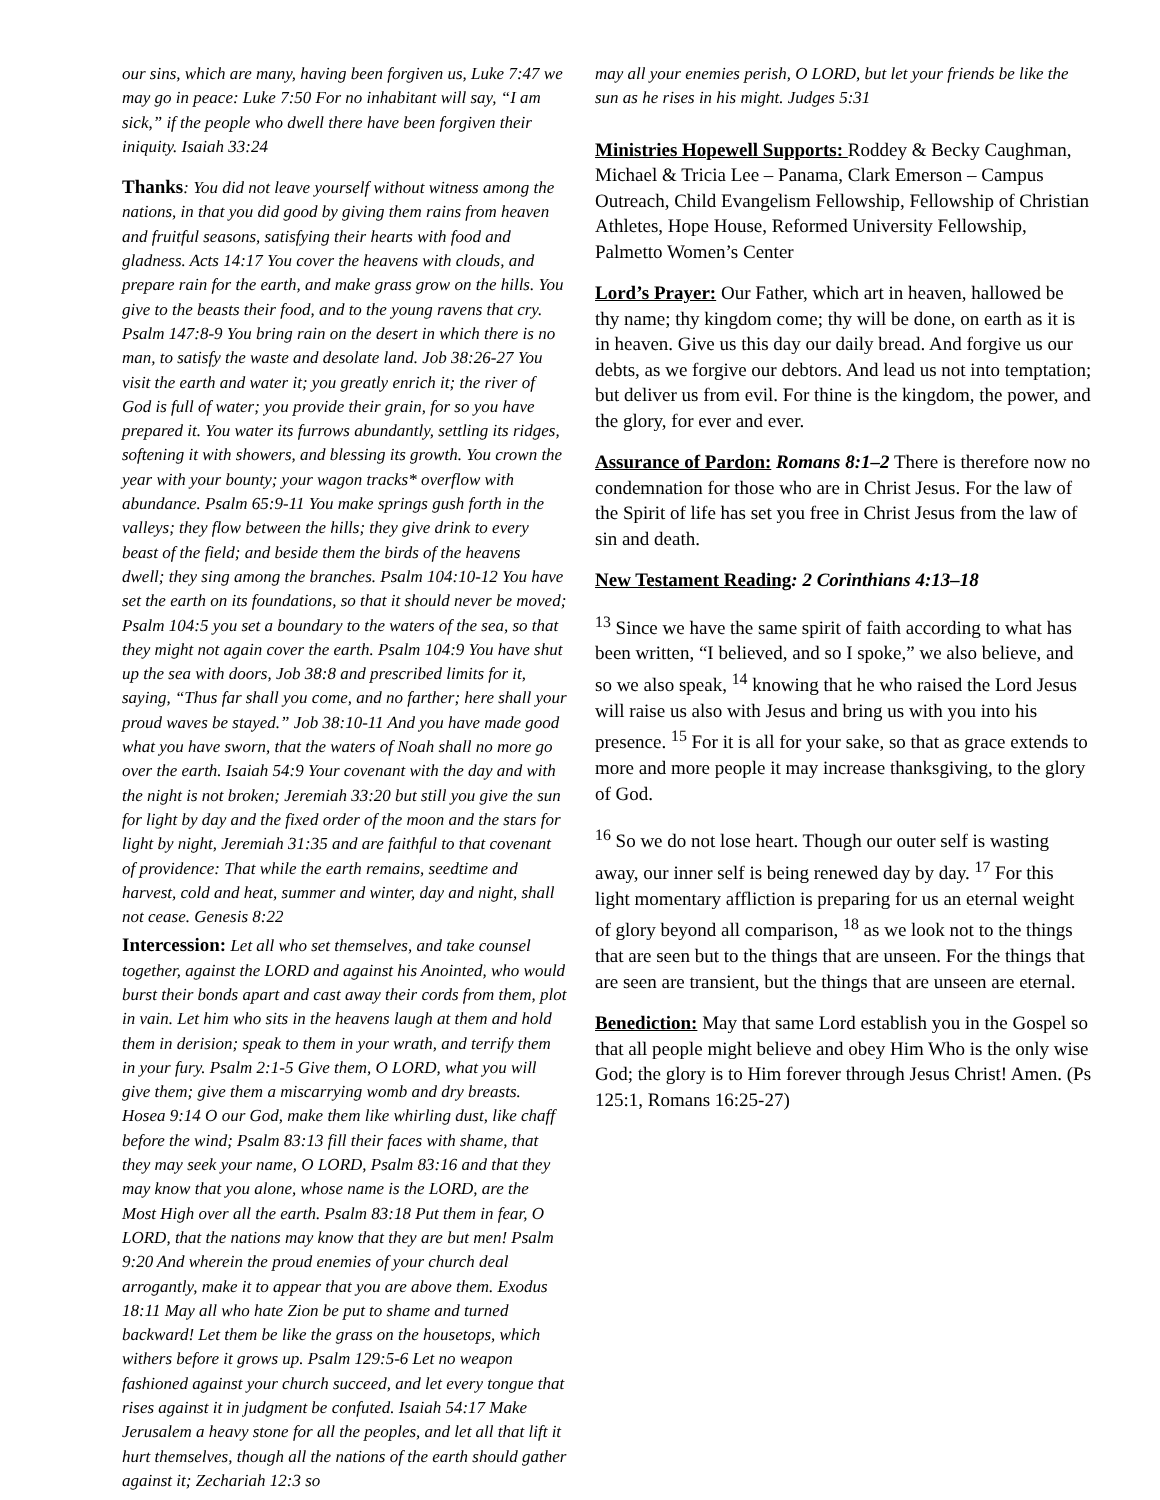our sins, which are many, having been forgiven us, Luke 7:47 we may go in peace: Luke 7:50 For no inhabitant will say, “I am sick,” if the people who dwell there have been forgiven their iniquity. Isaiah 33:24
Thanks: You did not leave yourself without witness among the nations, in that you did good by giving them rains from heaven and fruitful seasons, satisfying their hearts with food and gladness. Acts 14:17 You cover the heavens with clouds, and prepare rain for the earth, and make grass grow on the hills. You give to the beasts their food, and to the young ravens that cry. Psalm 147:8-9 You bring rain on the desert in which there is no man, to satisfy the waste and desolate land. Job 38:26-27 You visit the earth and water it; you greatly enrich it; the river of God is full of water; you provide their grain, for so you have prepared it. You water its furrows abundantly, settling its ridges, softening it with showers, and blessing its growth. You crown the year with your bounty; your wagon tracks* overflow with abundance. Psalm 65:9-11 You make springs gush forth in the valleys; they flow between the hills; they give drink to every beast of the field; and beside them the birds of the heavens dwell; they sing among the branches. Psalm 104:10-12 You have set the earth on its foundations, so that it should never be moved; Psalm 104:5 you set a boundary to the waters of the sea, so that they might not again cover the earth. Psalm 104:9 You have shut up the sea with doors, Job 38:8 and prescribed limits for it, saying, “Thus far shall you come, and no farther; here shall your proud waves be stayed.” Job 38:10-11 And you have made good what you have sworn, that the waters of Noah shall no more go over the earth. Isaiah 54:9 Your covenant with the day and with the night is not broken; Jeremiah 33:20 but still you give the sun for light by day and the fixed order of the moon and the stars for light by night, Jeremiah 31:35 and are faithful to that covenant of providence: That while the earth remains, seedtime and harvest, cold and heat, summer and winter, day and night, shall not cease. Genesis 8:22
Intercession: Let all who set themselves, and take counsel together, against the LORD and against his Anointed, who would burst their bonds apart and cast away their cords from them, plot in vain. Let him who sits in the heavens laugh at them and hold them in derision; speak to them in your wrath, and terrify them in your fury. Psalm 2:1-5 Give them, O LORD, what you will give them; give them a miscarrying womb and dry breasts. Hosea 9:14 O our God, make them like whirling dust, like chaff before the wind; Psalm 83:13 fill their faces with shame, that they may seek your name, O LORD, Psalm 83:16 and that they may know that you alone, whose name is the LORD, are the Most High over all the earth. Psalm 83:18 Put them in fear, O LORD, that the nations may know that they are but men! Psalm 9:20 And wherein the proud enemies of your church deal arrogantly, make it to appear that you are above them. Exodus 18:11 May all who hate Zion be put to shame and turned backward! Let them be like the grass on the housetops, which withers before it grows up. Psalm 129:5-6 Let no weapon fashioned against your church succeed, and let every tongue that rises against it in judgment be confuted. Isaiah 54:17 Make Jerusalem a heavy stone for all the peoples, and let all that lift it hurt themselves, though all the nations of the earth should gather against it; Zechariah 12:3 so
may all your enemies perish, O LORD, but let your friends be like the sun as he rises in his might. Judges 5:31
Ministries Hopewell Supports: Roddey & Becky Caughman, Michael & Tricia Lee – Panama, Clark Emerson – Campus Outreach, Child Evangelism Fellowship, Fellowship of Christian Athletes, Hope House, Reformed University Fellowship, Palmetto Women’s Center
Lord’s Prayer: Our Father, which art in heaven, hallowed be thy name; thy kingdom come; thy will be done, on earth as it is in heaven. Give us this day our daily bread. And forgive us our debts, as we forgive our debtors. And lead us not into temptation; but deliver us from evil. For thine is the kingdom, the power, and the glory, for ever and ever.
Assurance of Pardon: Romans 8:1–2 There is therefore now no condemnation for those who are in Christ Jesus. For the law of the Spirit of life has set you free in Christ Jesus from the law of sin and death.
New Testament Reading: 2 Corinthians 4:13–18
<sup>13</sup> Since we have the same spirit of faith according to what has been written, “I believed, and so I spoke,” we also believe, and so we also speak, <sup>14</sup> knowing that he who raised the Lord Jesus will raise us also with Jesus and bring us with you into his presence. <sup>15</sup> For it is all for your sake, so that as grace extends to more and more people it may increase thanksgiving, to the glory of God.
<sup>16</sup> So we do not lose heart. Though our outer self is wasting away, our inner self is being renewed day by day. <sup>17</sup> For this light momentary affliction is preparing for us an eternal weight of glory beyond all comparison, <sup>18</sup> as we look not to the things that are seen but to the things that are unseen. For the things that are seen are transient, but the things that are unseen are eternal.
Benediction: May that same Lord establish you in the Gospel so that all people might believe and obey Him Who is the only wise God; the glory is to Him forever through Jesus Christ! Amen. (Ps 125:1, Romans 16:25-27)